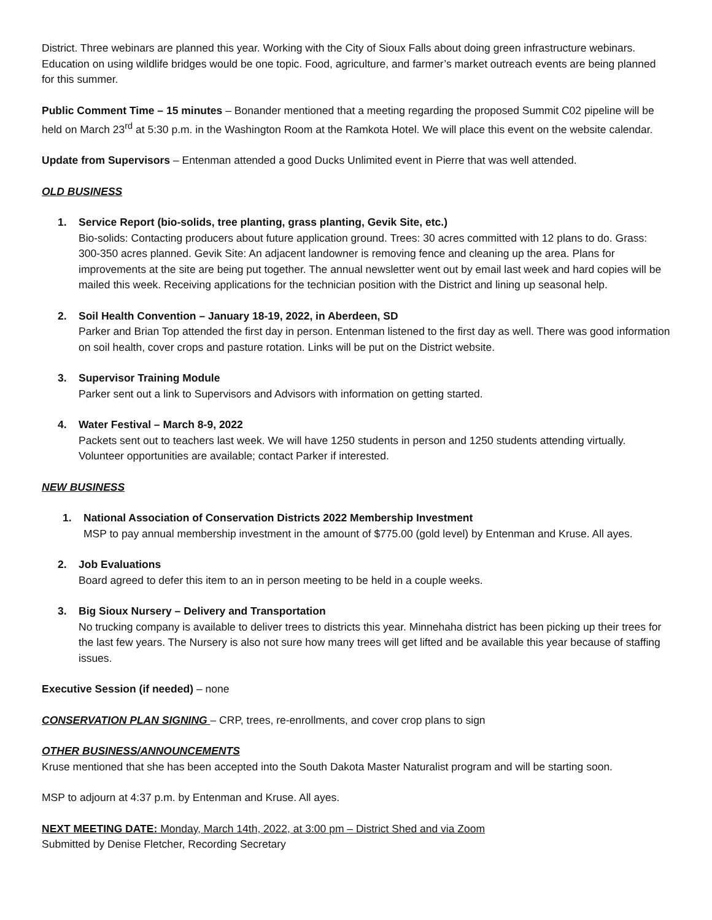District. Three webinars are planned this year. Working with the City of Sioux Falls about doing green infrastructure webinars. Education on using wildlife bridges would be one topic. Food, agriculture, and farmer’s market outreach events are being planned for this summer.
Public Comment Time – 15 minutes – Bonander mentioned that a meeting regarding the proposed Summit C02 pipeline will be held on March 23<sup>rd</sup> at 5:30 p.m. in the Washington Room at the Ramkota Hotel. We will place this event on the website calendar.
Update from Supervisors – Entenman attended a good Ducks Unlimited event in Pierre that was well attended.
OLD BUSINESS
1. Service Report (bio-solids, tree planting, grass planting, Gevik Site, etc.)
Bio-solids: Contacting producers about future application ground. Trees: 30 acres committed with 12 plans to do. Grass: 300-350 acres planned. Gevik Site: An adjacent landowner is removing fence and cleaning up the area. Plans for improvements at the site are being put together. The annual newsletter went out by email last week and hard copies will be mailed this week. Receiving applications for the technician position with the District and lining up seasonal help.
2. Soil Health Convention – January 18-19, 2022, in Aberdeen, SD
Parker and Brian Top attended the first day in person. Entenman listened to the first day as well. There was good information on soil health, cover crops and pasture rotation. Links will be put on the District website.
3. Supervisor Training Module
Parker sent out a link to Supervisors and Advisors with information on getting started.
4. Water Festival – March 8-9, 2022
Packets sent out to teachers last week. We will have 1250 students in person and 1250 students attending virtually. Volunteer opportunities are available; contact Parker if interested.
NEW BUSINESS
1. National Association of Conservation Districts 2022 Membership Investment
MSP to pay annual membership investment in the amount of $775.00 (gold level) by Entenman and Kruse. All ayes.
2. Job Evaluations
Board agreed to defer this item to an in person meeting to be held in a couple weeks.
3. Big Sioux Nursery – Delivery and Transportation
No trucking company is available to deliver trees to districts this year. Minnehaha district has been picking up their trees for the last few years. The Nursery is also not sure how many trees will get lifted and be available this year because of staffing issues.
Executive Session (if needed) – none
CONSERVATION PLAN SIGNING – CRP, trees, re-enrollments, and cover crop plans to sign
OTHER BUSINESS/ANNOUNCEMENTS
Kruse mentioned that she has been accepted into the South Dakota Master Naturalist program and will be starting soon.
MSP to adjourn at 4:37 p.m. by Entenman and Kruse. All ayes.
NEXT MEETING DATE: Monday, March 14th, 2022, at 3:00 pm – District Shed and via Zoom
Submitted by Denise Fletcher, Recording Secretary